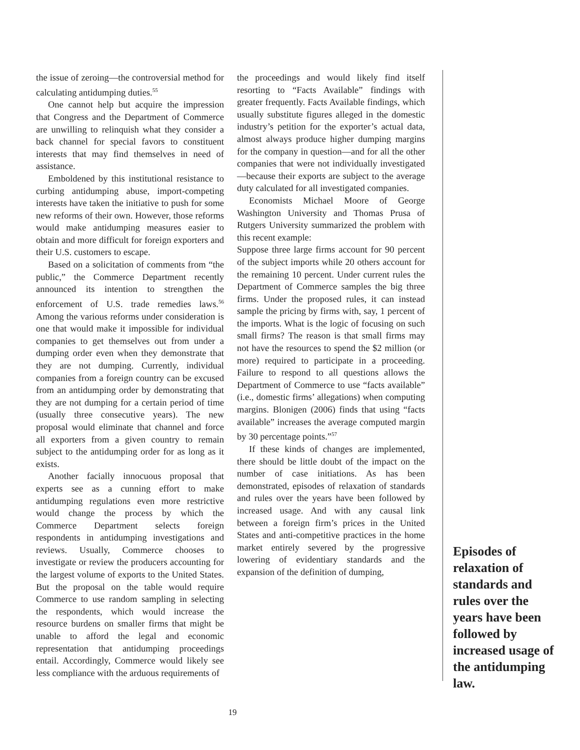the issue of zeroing—the controversial method for calculating antidumping duties.<sup>55</sup>
One cannot help but acquire the impression that Congress and the Department of Commerce are unwilling to relinquish what they consider a back channel for special favors to constituent interests that may find themselves in need of assistance.
Emboldened by this institutional resistance to curbing antidumping abuse, import-competing interests have taken the initiative to push for some new reforms of their own. However, those reforms would make antidumping measures easier to obtain and more difficult for foreign exporters and their U.S. customers to escape.
Based on a solicitation of comments from “the public,” the Commerce Department recently announced its intention to strengthen the enforcement of U.S. trade remedies laws.<sup>56</sup> Among the various reforms under consideration is one that would make it impossible for individual companies to get themselves out from under a dumping order even when they demonstrate that they are not dumping. Currently, individual companies from a foreign country can be excused from an antidumping order by demonstrating that they are not dumping for a certain period of time (usually three consecutive years). The new proposal would eliminate that channel and force all exporters from a given country to remain subject to the antidumping order for as long as it exists.
Another facially innocuous proposal that experts see as a cunning effort to make antidumping regulations even more restrictive would change the process by which the Commerce Department selects foreign respondents in antidumping investigations and reviews. Usually, Commerce chooses to investigate or review the producers accounting for the largest volume of exports to the United States. But the proposal on the table would require Commerce to use random sampling in selecting the respondents, which would increase the resource burdens on smaller firms that might be unable to afford the legal and economic representation that antidumping proceedings entail. Accordingly, Commerce would likely see less compliance with the arduous requirements of
the proceedings and would likely find itself resorting to “Facts Available” findings with greater frequently. Facts Available findings, which usually substitute figures alleged in the domestic industry’s petition for the exporter’s actual data, almost always produce higher dumping margins for the company in question—and for all the other companies that were not individually investigated—because their exports are subject to the average duty calculated for all investigated companies.
Economists Michael Moore of George Washington University and Thomas Prusa of Rutgers University summarized the problem with this recent example:
Suppose three large firms account for 90 percent of the subject imports while 20 others account for the remaining 10 percent. Under current rules the Department of Commerce samples the big three firms. Under the proposed rules, it can instead sample the pricing by firms with, say, 1 percent of the imports. What is the logic of focusing on such small firms? The reason is that small firms may not have the resources to spend the $2 million (or more) required to participate in a proceeding. Failure to respond to all questions allows the Department of Commerce to use “facts available” (i.e., domestic firms’ allegations) when computing margins. Blonigen (2006) finds that using “facts available” increases the average computed margin by 30 percentage points.”<sup>57</sup>
If these kinds of changes are implemented, there should be little doubt of the impact on the number of case initiations. As has been demonstrated, episodes of relaxation of standards and rules over the years have been followed by increased usage. And with any causal link between a foreign firm’s prices in the United States and anti-competitive practices in the home market entirely severed by the progressive lowering of evidentiary standards and the expansion of the definition of dumping,
Episodes of relaxation of standards and rules over the years have been followed by increased usage of the antidumping law.
19